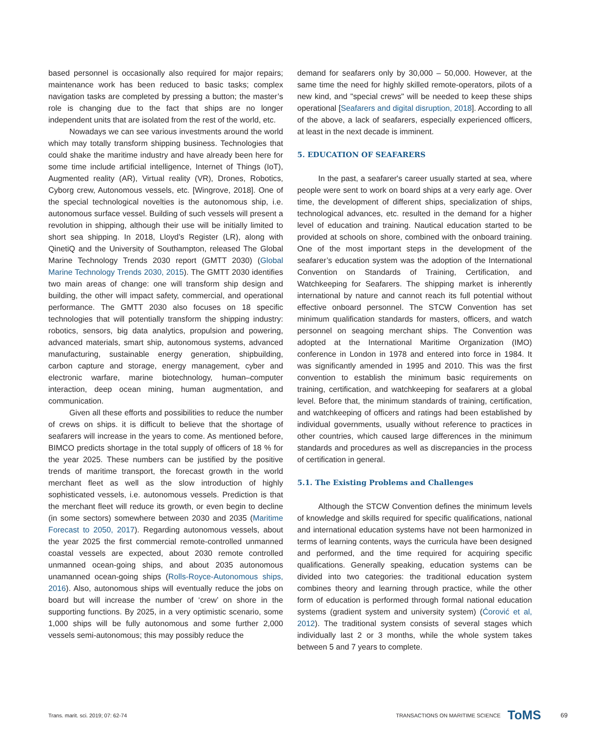based personnel is occasionally also required for major repairs; maintenance work has been reduced to basic tasks; complex navigation tasks are completed by pressing a button; the master’s role is changing due to the fact that ships are no longer independent units that are isolated from the rest of the world, etc.
Nowadays we can see various investments around the world which may totally transform shipping business. Technologies that could shake the maritime industry and have already been here for some time include artificial intelligence, Internet of Things (IoT), Augmented reality (AR), Virtual reality (VR), Drones, Robotics, Cyborg crew, Autonomous vessels, etc. [Wingrove, 2018]. One of the special technological novelties is the autonomous ship, i.e. autonomous surface vessel. Building of such vessels will present a revolution in shipping, although their use will be initially limited to short sea shipping. In 2018, Lloyd’s Register (LR), along with QinetiQ and the University of Southampton, released The Global Marine Technology Trends 2030 report (GMTT 2030) (Global Marine Technology Trends 2030, 2015). The GMTT 2030 identifies two main areas of change: one will transform ship design and building, the other will impact safety, commercial, and operational performance. The GMTT 2030 also focuses on 18 specific technologies that will potentially transform the shipping industry: robotics, sensors, big data analytics, propulsion and powering, advanced materials, smart ship, autonomous systems, advanced manufacturing, sustainable energy generation, shipbuilding, carbon capture and storage, energy management, cyber and electronic warfare, marine biotechnology, human–computer interaction, deep ocean mining, human augmentation, and communication.
Given all these efforts and possibilities to reduce the number of crews on ships. it is difficult to believe that the shortage of seafarers will increase in the years to come. As mentioned before, BIMCO predicts shortage in the total supply of officers of 18 % for the year 2025. These numbers can be justified by the positive trends of maritime transport, the forecast growth in the world merchant fleet as well as the slow introduction of highly sophisticated vessels, i.e. autonomous vessels. Prediction is that the merchant fleet will reduce its growth, or even begin to decline (in some sectors) somewhere between 2030 and 2035 (Maritime Forecast to 2050, 2017). Regarding autonomous vessels, about the year 2025 the first commercial remote-controlled unmanned coastal vessels are expected, about 2030 remote controlled unmanned ocean-going ships, and about 2035 autonomous unamanned ocean-going ships (Rolls-Royce-Autonomous ships, 2016). Also, autonomous ships will eventually reduce the jobs on board but will increase the number of ‘crew’ on shore in the supporting functions. By 2025, in a very optimistic scenario, some 1,000 ships will be fully autonomous and some further 2,000 vessels semi-autonomous; this may possibly reduce the
demand for seafarers only by 30,000 – 50,000. However, at the same time the need for highly skilled remote-operators, pilots of a new kind, and "special crews" will be needed to keep these ships operational [Seafarers and digital disruption, 2018]. According to all of the above, a lack of seafarers, especially experienced officers, at least in the next decade is imminent.
5. EDUCATION OF SEAFARERS
In the past, a seafarer's career usually started at sea, where people were sent to work on board ships at a very early age. Over time, the development of different ships, specialization of ships, technological advances, etc. resulted in the demand for a higher level of education and training. Nautical education started to be provided at schools on shore, combined with the onboard training. One of the most important steps in the development of the seafarer’s education system was the adoption of the International Convention on Standards of Training, Certification, and Watchkeeping for Seafarers. The shipping market is inherently international by nature and cannot reach its full potential without effective onboard personnel. The STCW Convention has set minimum qualification standards for masters, officers, and watch personnel on seagoing merchant ships. The Convention was adopted at the International Maritime Organization (IMO) conference in London in 1978 and entered into force in 1984. It was significantly amended in 1995 and 2010. This was the first convention to establish the minimum basic requirements on training, certification, and watchkeeping for seafarers at a global level. Before that, the minimum standards of training, certification, and watchkeeping of officers and ratings had been established by individual governments, usually without reference to practices in other countries, which caused large differences in the minimum standards and procedures as well as discrepancies in the process of certification in general.
5.1. The Existing Problems and Challenges
Although the STCW Convention defines the minimum levels of knowledge and skills required for specific qualifications, national and international education systems have not been harmonized in terms of learning contents, ways the curricula have been designed and performed, and the time required for acquiring specific qualifications. Generally speaking, education systems can be divided into two categories: the traditional education system combines theory and learning through practice, while the other form of education is performed through formal national education systems (gradient system and university system) (Ćorović et al, 2012). The traditional system consists of several stages which individually last 2 or 3 months, while the whole system takes between 5 and 7 years to complete.
Trans. marit. sci. 2019; 07: 62-74 TRANSACTIONS ON MARITIME SCIENCE ToMS 69